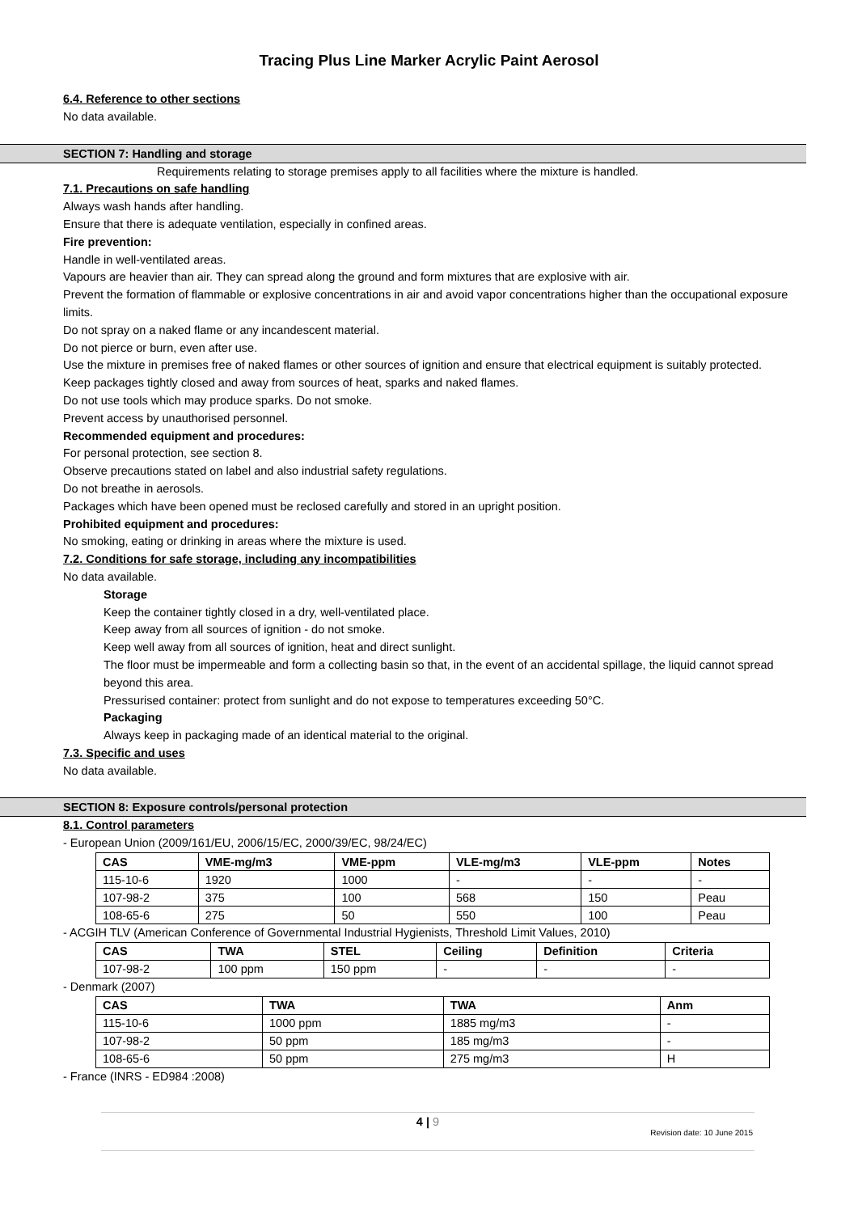Tracing Plus Line Marker Acrylic Paint Aerosol
6.4. Reference to other sections
No data available.
SECTION 7: Handling and storage
Requirements relating to storage premises apply to all facilities where the mixture is handled.
7.1. Precautions on safe handling
Always wash hands after handling.
Ensure that there is adequate ventilation, especially in confined areas.
Fire prevention:
Handle in well-ventilated areas.
Vapours are heavier than air. They can spread along the ground and form mixtures that are explosive with air.
Prevent the formation of flammable or explosive concentrations in air and avoid vapor concentrations higher than the occupational exposure limits.
Do not spray on a naked flame or any incandescent material.
Do not pierce or burn, even after use.
Use the mixture in premises free of naked flames or other sources of ignition and ensure that electrical equipment is suitably protected.
Keep packages tightly closed and away from sources of heat, sparks and naked flames.
Do not use tools which may produce sparks. Do not smoke.
Prevent access by unauthorised personnel.
Recommended equipment and procedures:
For personal protection, see section 8.
Observe precautions stated on label and also industrial safety regulations.
Do not breathe in aerosols.
Packages which have been opened must be reclosed carefully and stored in an upright position.
Prohibited equipment and procedures:
No smoking, eating or drinking in areas where the mixture is used.
7.2. Conditions for safe storage, including any incompatibilities
No data available.
Storage
Keep the container tightly closed in a dry, well-ventilated place.
Keep away from all sources of ignition - do not smoke.
Keep well away from all sources of ignition, heat and direct sunlight.
The floor must be impermeable and form a collecting basin so that, in the event of an accidental spillage, the liquid cannot spread beyond this area.
Pressurised container: protect from sunlight and do not expose to temperatures exceeding 50°C.
Packaging
Always keep in packaging made of an identical material to the original.
7.3. Specific and uses
No data available.
SECTION 8: Exposure controls/personal protection
8.1. Control parameters
- European Union (2009/161/EU, 2006/15/EC, 2000/39/EC, 98/24/EC)
| CAS | VME-mg/m3 | VME-ppm | VLE-mg/m3 | VLE-ppm | Notes |
| --- | --- | --- | --- | --- | --- |
| 115-10-6 | 1920 | 1000 | - | - | - |
| 107-98-2 | 375 | 100 | 568 | 150 | Peau |
| 108-65-6 | 275 | 50 | 550 | 100 | Peau |
- ACGIH TLV (American Conference of Governmental Industrial Hygienists, Threshold Limit Values, 2010)
| CAS | TWA | STEL | Ceiling | Definition | Criteria |
| --- | --- | --- | --- | --- | --- |
| 107-98-2 | 100 ppm | 150 ppm | - | - | - |
- Denmark (2007)
| CAS | TWA | TWA | Anm |
| --- | --- | --- | --- |
| 115-10-6 | 1000 ppm | 1885 mg/m3 | - |
| 107-98-2 | 50 ppm | 185 mg/m3 | - |
| 108-65-6 | 50 ppm | 275 mg/m3 | H |
- France (INRS - ED984 :2008)
4 | 9
Revision date: 10 June 2015